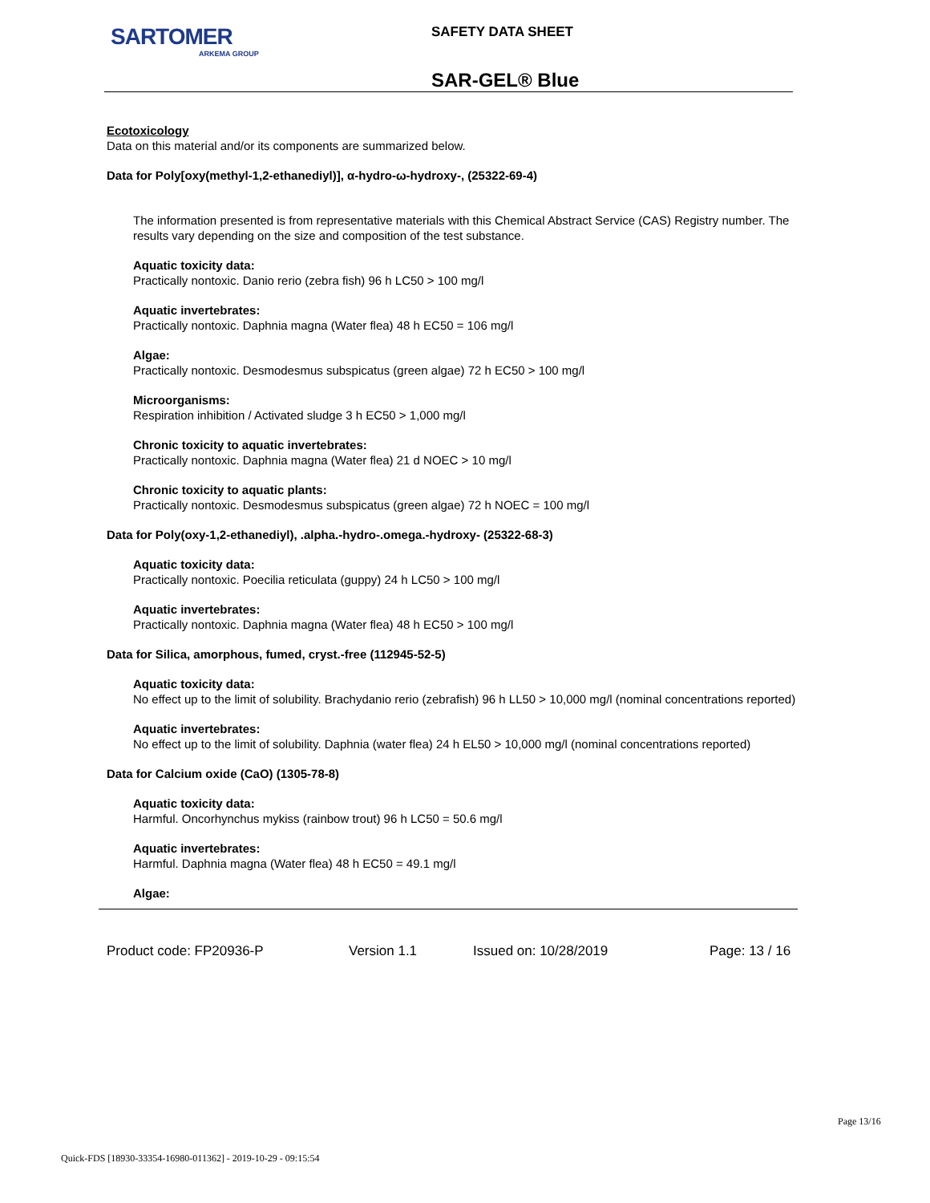SARTOMER
ARKEMA GROUP
SAFETY DATA SHEET
SAR-GEL® Blue
Ecotoxicology
Data on this material and/or its components are summarized below.
Data for Poly[oxy(methyl-1,2-ethanediyl)], α-hydro-ω-hydroxy-, (25322-69-4)
The information presented is from representative materials with this Chemical Abstract Service (CAS) Registry number. The results vary depending on the size and composition of the test substance.
Aquatic toxicity data:
Practically nontoxic. Danio rerio (zebra fish) 96 h LC50 > 100 mg/l
Aquatic invertebrates:
Practically nontoxic. Daphnia magna (Water flea) 48 h EC50 = 106 mg/l
Algae:
Practically nontoxic. Desmodesmus subspicatus (green algae) 72 h EC50 > 100 mg/l
Microorganisms:
Respiration inhibition / Activated sludge 3 h EC50 > 1,000 mg/l
Chronic toxicity to aquatic invertebrates:
Practically nontoxic. Daphnia magna (Water flea) 21 d NOEC > 10 mg/l
Chronic toxicity to aquatic plants:
Practically nontoxic. Desmodesmus subspicatus (green algae) 72 h NOEC = 100 mg/l
Data for Poly(oxy-1,2-ethanediyl), .alpha.-hydro-.omega.-hydroxy- (25322-68-3)
Aquatic toxicity data:
Practically nontoxic. Poecilia reticulata (guppy) 24 h LC50 > 100 mg/l
Aquatic invertebrates:
Practically nontoxic. Daphnia magna (Water flea) 48 h EC50 > 100 mg/l
Data for Silica, amorphous, fumed, cryst.-free (112945-52-5)
Aquatic toxicity data:
No effect up to the limit of solubility. Brachydanio rerio (zebrafish) 96 h LL50 > 10,000 mg/l (nominal concentrations reported)
Aquatic invertebrates:
No effect up to the limit of solubility. Daphnia (water flea) 24 h EL50 > 10,000 mg/l (nominal concentrations reported)
Data for Calcium oxide (CaO) (1305-78-8)
Aquatic toxicity data:
Harmful. Oncorhynchus mykiss (rainbow trout) 96 h LC50 = 50.6 mg/l
Aquatic invertebrates:
Harmful. Daphnia magna (Water flea) 48 h EC50 = 49.1 mg/l
Algae:
Product code: FP20936-P Version 1.1 Issued on: 10/28/2019 Page: 13 / 16
Page 13/16
Quick-FDS [18930-33354-16980-011362] - 2019-10-29 - 09:15:54